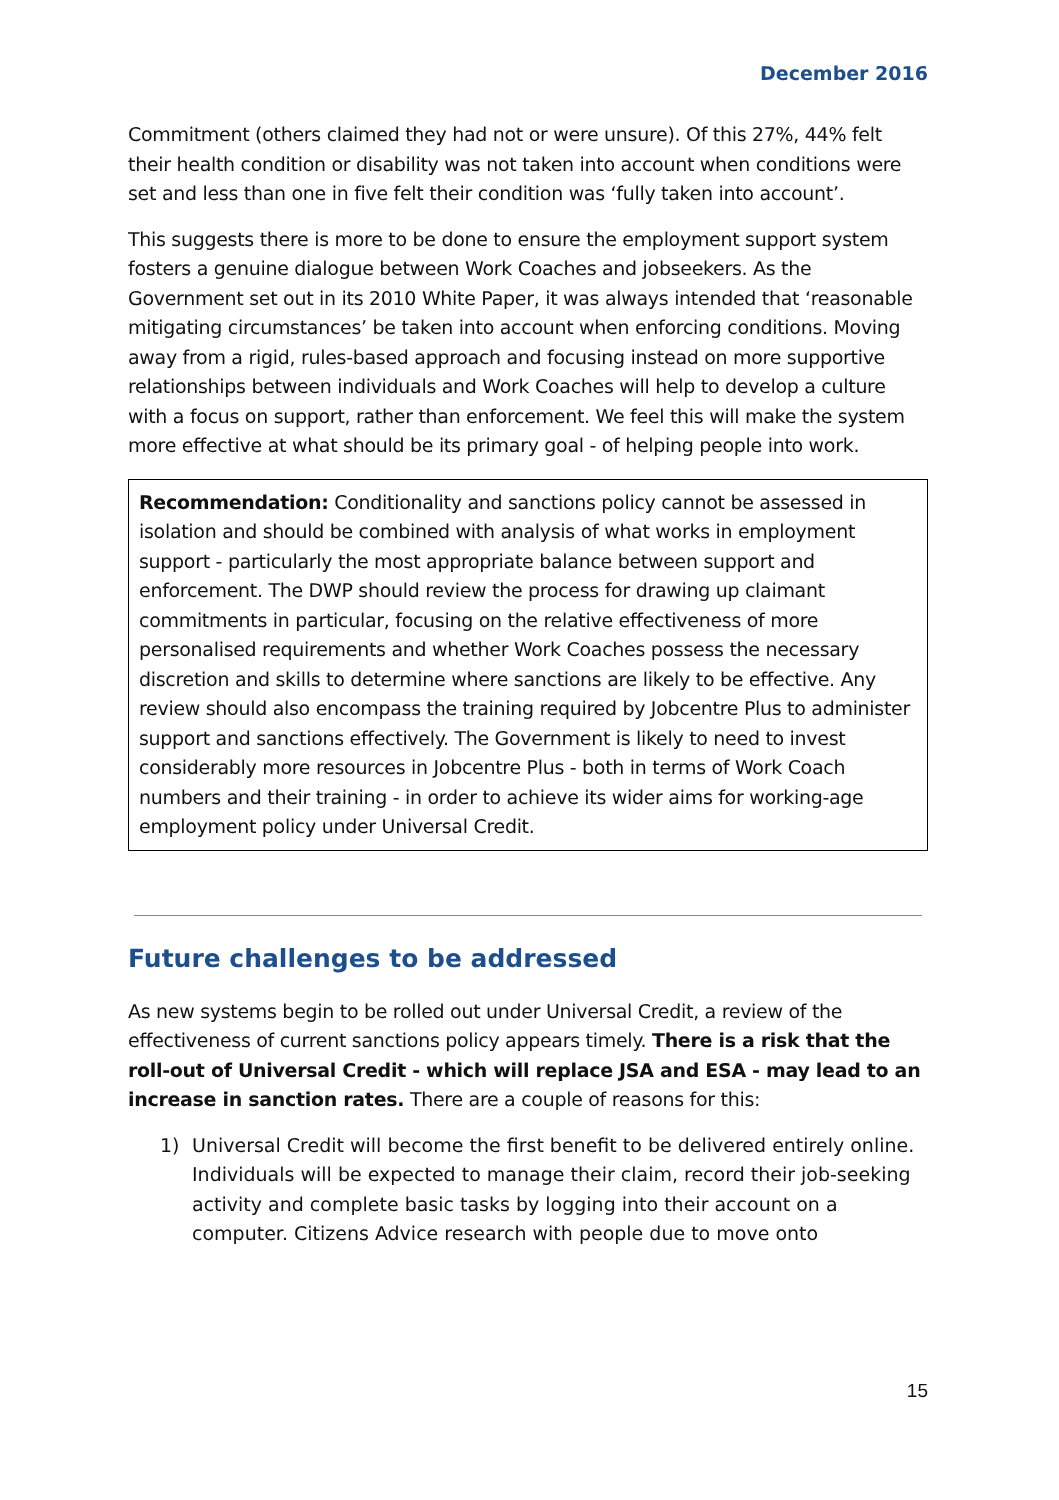December 2016
Commitment (others claimed they had not or were unsure). Of this 27%, 44% felt their health condition or disability was not taken into account when conditions were set and less than one in five felt their condition was ‘fully taken into account’.
This suggests there is more to be done to ensure the employment support system fosters a genuine dialogue between Work Coaches and jobseekers. As the Government set out in its 2010 White Paper, it was always intended that ‘reasonable mitigating circumstances’ be taken into account when enforcing conditions. Moving away from a rigid, rules-based approach and focusing instead on more supportive relationships between individuals and Work Coaches will help to develop a culture with a focus on support, rather than enforcement. We feel this will make the system more effective at what should be its primary goal - of helping people into work.
Recommendation: Conditionality and sanctions policy cannot be assessed in isolation and should be combined with analysis of what works in employment support - particularly the most appropriate balance between support and enforcement. The DWP should review the process for drawing up claimant commitments in particular, focusing on the relative effectiveness of more personalised requirements and whether Work Coaches possess the necessary discretion and skills to determine where sanctions are likely to be effective. Any review should also encompass the training required by Jobcentre Plus to administer support and sanctions effectively. The Government is likely to need to invest considerably more resources in Jobcentre Plus - both in terms of Work Coach numbers and their training - in order to achieve its wider aims for working-age employment policy under Universal Credit.
Future challenges to be addressed
As new systems begin to be rolled out under Universal Credit, a review of the effectiveness of current sanctions policy appears timely. There is a risk that the roll-out of Universal Credit - which will replace JSA and ESA - may lead to an increase in sanction rates. There are a couple of reasons for this:
1) Universal Credit will become the first benefit to be delivered entirely online. Individuals will be expected to manage their claim, record their job-seeking activity and complete basic tasks by logging into their account on a computer. Citizens Advice research with people due to move onto
15